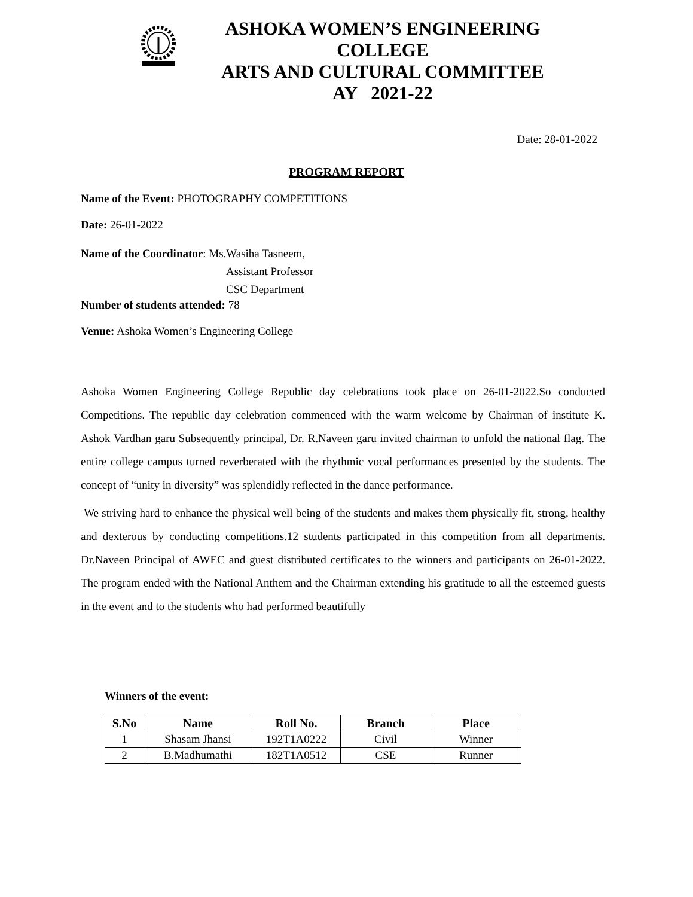ASHOKA WOMEN’S ENGINEERING COLLEGE
ARTS AND CULTURAL COMMITTEE
AY 2021-22
Date: 28-01-2022
PROGRAM REPORT
Name of the Event: PHOTOGRAPHY COMPETITIONS
Date: 26-01-2022
Name of the Coordinator: Ms.Wasiha Tasneem,
Assistant Professor
CSC Department
Number of students attended: 78
Venue: Ashoka Women’s Engineering College
Ashoka Women Engineering College Republic day celebrations took place on 26-01-2022.So conducted Competitions. The republic day celebration commenced with the warm welcome by Chairman of institute K. Ashok Vardhan garu Subsequently principal, Dr. R.Naveen garu invited chairman to unfold the national flag. The entire college campus turned reverberated with the rhythmic vocal performances presented by the students. The concept of “unity in diversity” was splendidly reflected in the dance performance.
We striving hard to enhance the physical well being of the students and makes them physically fit, strong, healthy and dexterous by conducting competitions.12 students participated in this competition from all departments. Dr.Naveen Principal of AWEC and guest distributed certificates to the winners and participants on 26-01-2022. The program ended with the National Anthem and the Chairman extending his gratitude to all the esteemed guests in the event and to the students who had performed beautifully
Winners of the event:
| S.No | Name | Roll No. | Branch | Place |
| --- | --- | --- | --- | --- |
| 1 | Shasam Jhansi | 192T1A0222 | Civil | Winner |
| 2 | B.Madhumathi | 182T1A0512 | CSE | Runner |